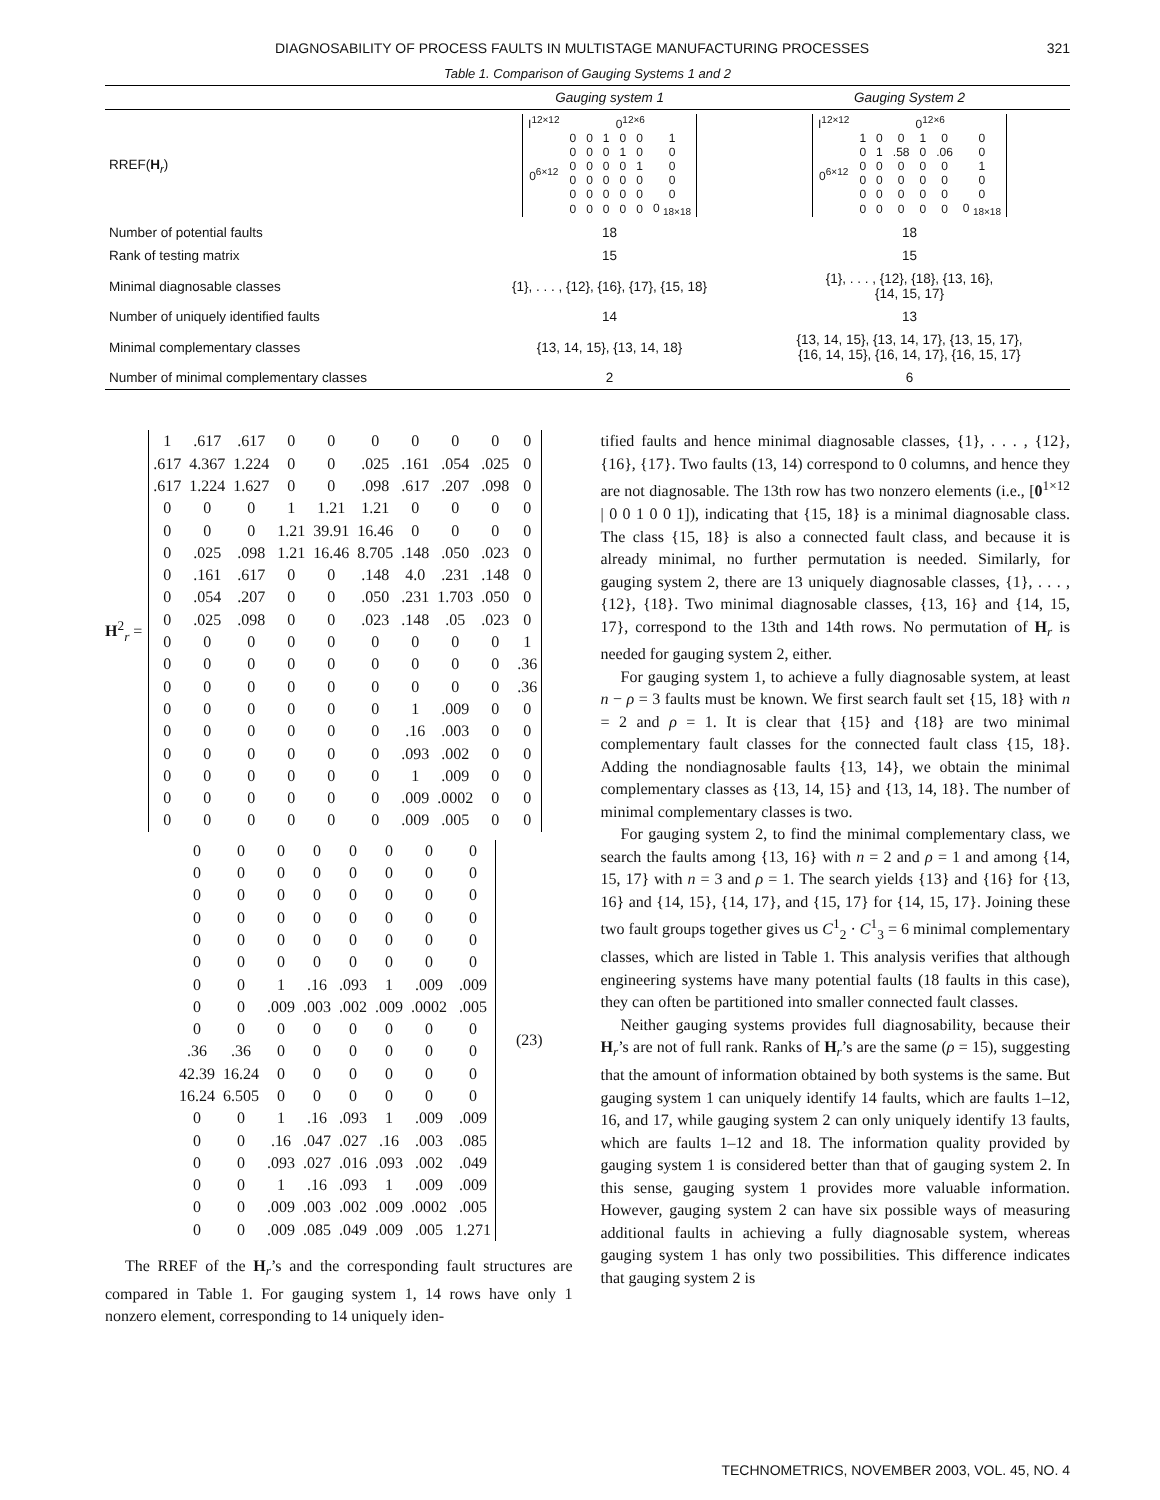DIAGNOSABILITY OF PROCESS FAULTS IN MULTISTAGE MANUFACTURING PROCESSES 321
Table 1. Comparison of Gauging Systems 1 and 2
| | Gauging system 1 | Gauging System 2 |
| --- | --- | --- |
| RREF( H<sub>r</sub>) | / I<sup>12×12</sup> / 0<sup>12×6</sup> / / / / / / / 0<sup>6×12</sup> / 0 / 0 / 1 / 0 / 0 / 1 / / / 0 / 0 / 0 / 1 / 0 / 0 / / / 0 / 0 / 0 / 0 / 1 / 0 / / / 0 / 0 / 0 / 0 / 0 / 0 / / / 0 / 0 / 0 / 0 / 0 / 0 / / / 0 / 0 / 0 / 0 / 0 / 0 <sub>18×18</sub> / | / I<sup>12×12</sup> / 0<sup>12×6</sup> / / / / / / / 0<sup>6×12</sup> / 1 / 0 / 0 / 1 / 0 / 0 / / / 0 / 1 / .58 / 0 / .06 / 0 / / / 0 / 0 / 0 / 0 / 0 / 1 / / / 0 / 0 / 0 / 0 / 0 / 0 / / / 0 / 0 / 0 / 0 / 0 / 0 / / / 0 / 0 / 0 / 0 / 0 / 0 <sub>18×18</sub> / |
| Number of potential faults | 18 | 18 |
| Rank of testing matrix | 15 | 15 |
| Minimal diagnosable classes | {1}, . . . , {12}, {16}, {17}, {15, 18} | {1}, . . . , {12}, {18}, {13, 16}, {14, 15, 17} |
| Number of uniquely identified faults | 14 | 13 |
| Minimal complementary classes | {13, 14, 15}, {13, 14, 18} | {13, 14, 15}, {13, 14, 17}, {13, 15, 17}, {16, 14, 15}, {16, 14, 17}, {16, 15, 17} |
| Number of minimal complementary classes | 2 | 6 |
H<sup>2</sup><sub>r</sub> =
| 1 | .617 | .617 | 0 | 0 | 0 | 0 | 0 | 0 | 0 |
| .617 | 4.367 | 1.224 | 0 | 0 | .025 | .161 | .054 | .025 | 0 |
| .617 | 1.224 | 1.627 | 0 | 0 | .098 | .617 | .207 | .098 | 0 |
| 0 | 0 | 0 | 1 | 1.21 | 1.21 | 0 | 0 | 0 | 0 |
| 0 | 0 | 0 | 1.21 | 39.91 | 16.46 | 0 | 0 | 0 | 0 |
| 0 | .025 | .098 | 1.21 | 16.46 | 8.705 | .148 | .050 | .023 | 0 |
| 0 | .161 | .617 | 0 | 0 | .148 | 4.0 | .231 | .148 | 0 |
| 0 | .054 | .207 | 0 | 0 | .050 | .231 | 1.703 | .050 | 0 |
| 0 | .025 | .098 | 0 | 0 | .023 | .148 | .05 | .023 | 0 |
| 0 | 0 | 0 | 0 | 0 | 0 | 0 | 0 | 0 | 1 |
| 0 | 0 | 0 | 0 | 0 | 0 | 0 | 0 | 0 | .36 |
| 0 | 0 | 0 | 0 | 0 | 0 | 0 | 0 | 0 | .36 |
| 0 | 0 | 0 | 0 | 0 | 0 | 1 | .009 | 0 | 0 |
| 0 | 0 | 0 | 0 | 0 | 0 | .16 | .003 | 0 | 0 |
| 0 | 0 | 0 | 0 | 0 | 0 | .093 | .002 | 0 | 0 |
| 0 | 0 | 0 | 0 | 0 | 0 | 1 | .009 | 0 | 0 |
| 0 | 0 | 0 | 0 | 0 | 0 | .009 | .0002 | 0 | 0 |
| 0 | 0 | 0 | 0 | 0 | 0 | .009 | .005 | 0 | 0 |
| 0 | 0 | 0 | 0 | 0 | 0 | 0 | 0 |
| 0 | 0 | 0 | 0 | 0 | 0 | 0 | 0 |
| 0 | 0 | 0 | 0 | 0 | 0 | 0 | 0 |
| 0 | 0 | 0 | 0 | 0 | 0 | 0 | 0 |
| 0 | 0 | 0 | 0 | 0 | 0 | 0 | 0 |
| 0 | 0 | 0 | 0 | 0 | 0 | 0 | 0 |
| 0 | 0 | 1 | .16 | .093 | 1 | .009 | .009 |
| 0 | 0 | .009 | .003 | .002 | .009 | .0002 | .005 |
| 0 | 0 | 0 | 0 | 0 | 0 | 0 | 0 |
| .36 | .36 | 0 | 0 | 0 | 0 | 0 | 0 |
| 42.39 | 16.24 | 0 | 0 | 0 | 0 | 0 | 0 |
| 16.24 | 6.505 | 0 | 0 | 0 | 0 | 0 | 0 |
| 0 | 0 | 1 | .16 | .093 | 1 | .009 | .009 |
| 0 | 0 | .16 | .047 | .027 | .16 | .003 | .085 |
| 0 | 0 | .093 | .027 | .016 | .093 | .002 | .049 |
| 0 | 0 | 1 | .16 | .093 | 1 | .009 | .009 |
| 0 | 0 | .009 | .003 | .002 | .009 | .0002 | .005 |
| 0 | 0 | .009 | .085 | .049 | .009 | .005 | 1.271 |
(23)
The RREF of the H<sub>r</sub>’s and the corresponding fault structures are compared in Table 1. For gauging system 1, 14 rows have only 1 nonzero element, corresponding to 14 uniquely iden-
tified faults and hence minimal diagnosable classes, {1}, . . . , {12}, {16}, {17}. Two faults (13, 14) correspond to 0 columns, and hence they are not diagnosable. The 13th row has two nonzero elements (i.e., [0<sup>1×12</sup> | 0 0 1 0 0 1]), indicating that {15, 18} is a minimal diagnosable class. The class {15, 18} is also a connected fault class, and because it is already minimal, no further permutation is needed. Similarly, for gauging system 2, there are 13 uniquely diagnosable classes, {1}, . . . , {12}, {18}. Two minimal diagnosable classes, {13, 16} and {14, 15, 17}, correspond to the 13th and 14th rows. No permutation of H<sub>r</sub> is needed for gauging system 2, either.
For gauging system 1, to achieve a fully diagnosable system, at least n − ρ = 3 faults must be known. We first search fault set {15, 18} with n = 2 and ρ = 1. It is clear that {15} and {18} are two minimal complementary fault classes for the connected fault class {15, 18}. Adding the nondiagnosable faults {13, 14}, we obtain the minimal complementary classes as {13, 14, 15} and {13, 14, 18}. The number of minimal complementary classes is two.
For gauging system 2, to find the minimal complementary class, we search the faults among {13, 16} with n = 2 and ρ = 1 and among {14, 15, 17} with n = 3 and ρ = 1. The search yields {13} and {16} for {13, 16} and {14, 15}, {14, 17}, and {15, 17} for {14, 15, 17}. Joining these two fault groups together gives us C<sup>1</sup><sub>2</sub> · C<sup>1</sup><sub>3</sub> = 6 minimal complementary classes, which are listed in Table 1. This analysis verifies that although engineering systems have many potential faults (18 faults in this case), they can often be partitioned into smaller connected fault classes.
Neither gauging systems provides full diagnosability, because their H<sub>r</sub>’s are not of full rank. Ranks of H<sub>r</sub>’s are the same (ρ = 15), suggesting that the amount of information obtained by both systems is the same. But gauging system 1 can uniquely identify 14 faults, which are faults 1–12, 16, and 17, while gauging system 2 can only uniquely identify 13 faults, which are faults 1–12 and 18. The information quality provided by gauging system 1 is considered better than that of gauging system 2. In this sense, gauging system 1 provides more valuable information. However, gauging system 2 can have six possible ways of measuring additional faults in achieving a fully diagnosable system, whereas gauging system 1 has only two possibilities. This difference indicates that gauging system 2 is
TECHNOMETRICS, NOVEMBER 2003, VOL. 45, NO. 4